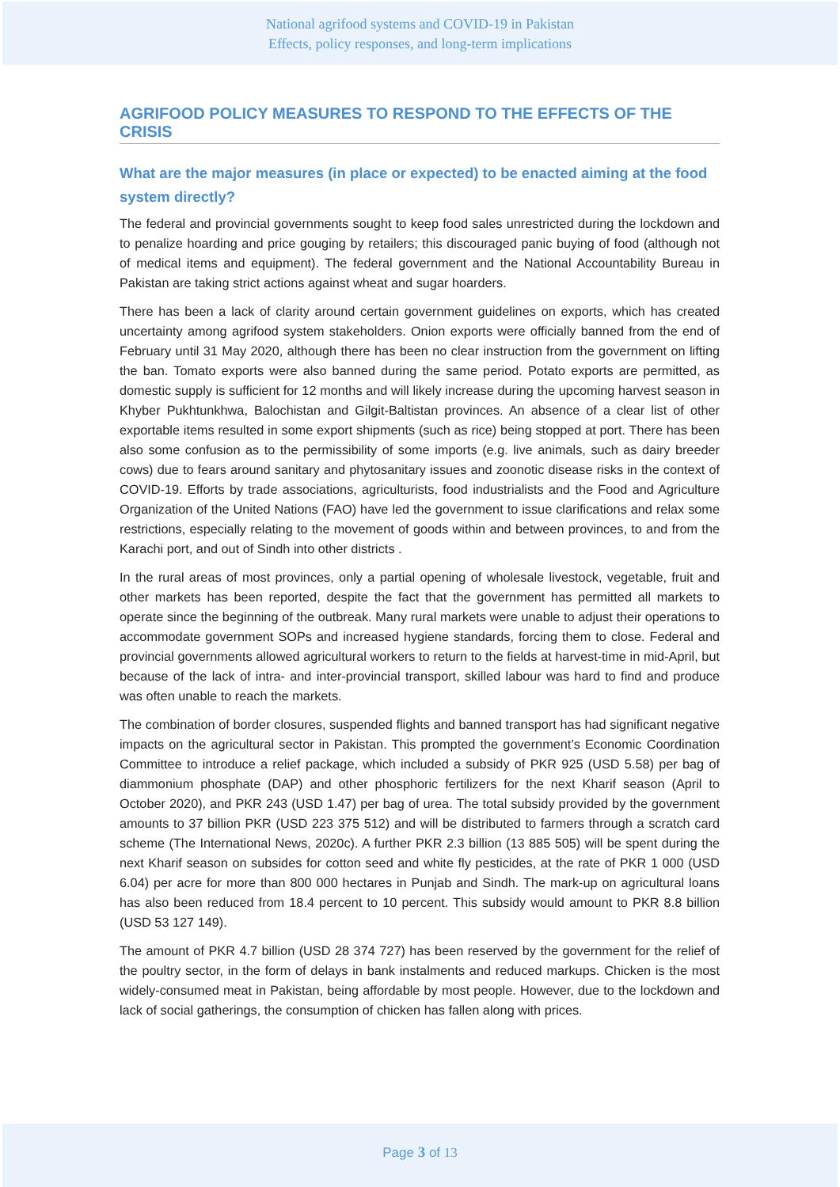National agrifood systems and COVID-19 in Pakistan
Effects, policy responses, and long-term implications
AGRIFOOD POLICY MEASURES TO RESPOND TO THE EFFECTS OF THE CRISIS
What are the major measures (in place or expected) to be enacted aiming at the food system directly?
The federal and provincial governments sought to keep food sales unrestricted during the lockdown and to penalize hoarding and price gouging by retailers; this discouraged panic buying of food (although not of medical items and equipment). The federal government and the National Accountability Bureau in Pakistan are taking strict actions against wheat and sugar hoarders.
There has been a lack of clarity around certain government guidelines on exports, which has created uncertainty among agrifood system stakeholders. Onion exports were officially banned from the end of February until 31 May 2020, although there has been no clear instruction from the government on lifting the ban. Tomato exports were also banned during the same period. Potato exports are permitted, as domestic supply is sufficient for 12 months and will likely increase during the upcoming harvest season in Khyber Pukhtunkhwa, Balochistan and Gilgit-Baltistan provinces. An absence of a clear list of other exportable items resulted in some export shipments (such as rice) being stopped at port. There has been also some confusion as to the permissibility of some imports (e.g. live animals, such as dairy breeder cows) due to fears around sanitary and phytosanitary issues and zoonotic disease risks in the context of COVID-19. Efforts by trade associations, agriculturists, food industrialists and the Food and Agriculture Organization of the United Nations (FAO) have led the government to issue clarifications and relax some restrictions, especially relating to the movement of goods within and between provinces, to and from the Karachi port, and out of Sindh into other districts .
In the rural areas of most provinces, only a partial opening of wholesale livestock, vegetable, fruit and other markets has been reported, despite the fact that the government has permitted all markets to operate since the beginning of the outbreak. Many rural markets were unable to adjust their operations to accommodate government SOPs and increased hygiene standards, forcing them to close. Federal and provincial governments allowed agricultural workers to return to the fields at harvest-time in mid-April, but because of the lack of intra- and inter-provincial transport, skilled labour was hard to find and produce was often unable to reach the markets.
The combination of border closures, suspended flights and banned transport has had significant negative impacts on the agricultural sector in Pakistan. This prompted the government’s Economic Coordination Committee to introduce a relief package, which included a subsidy of PKR 925 (USD 5.58) per bag of diammonium phosphate (DAP) and other phosphoric fertilizers for the next Kharif season (April to October 2020), and PKR 243 (USD 1.47) per bag of urea. The total subsidy provided by the government amounts to 37 billion PKR (USD 223 375 512) and will be distributed to farmers through a scratch card scheme (The International News, 2020c). A further PKR 2.3 billion (13 885 505) will be spent during the next Kharif season on subsides for cotton seed and white fly pesticides, at the rate of PKR 1 000 (USD 6.04) per acre for more than 800 000 hectares in Punjab and Sindh. The mark-up on agricultural loans has also been reduced from 18.4 percent to 10 percent. This subsidy would amount to PKR 8.8 billion (USD 53 127 149).
The amount of PKR 4.7 billion (USD 28 374 727) has been reserved by the government for the relief of the poultry sector, in the form of delays in bank instalments and reduced markups. Chicken is the most widely-consumed meat in Pakistan, being affordable by most people. However, due to the lockdown and lack of social gatherings, the consumption of chicken has fallen along with prices.
Page 3 of 13